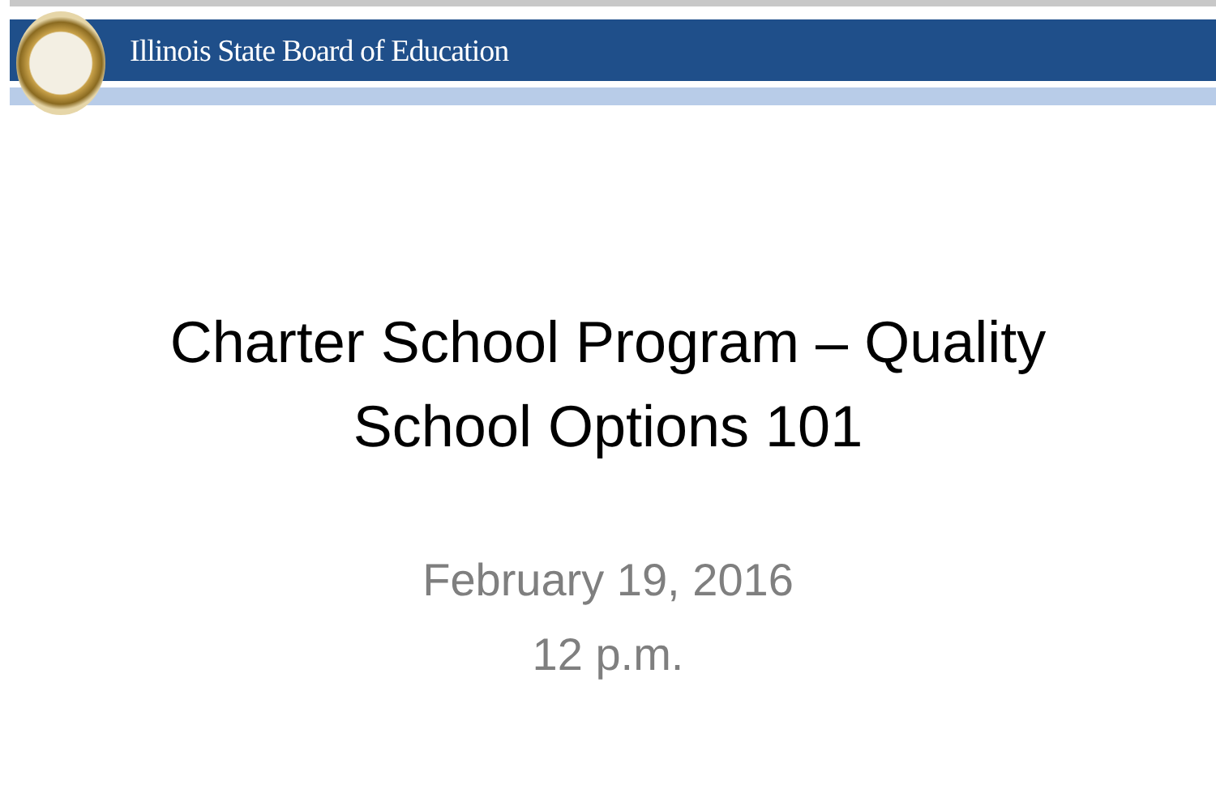Illinois State Board of Education
Charter School Program – Quality
School Options 101
February 19, 2016
12 p.m.